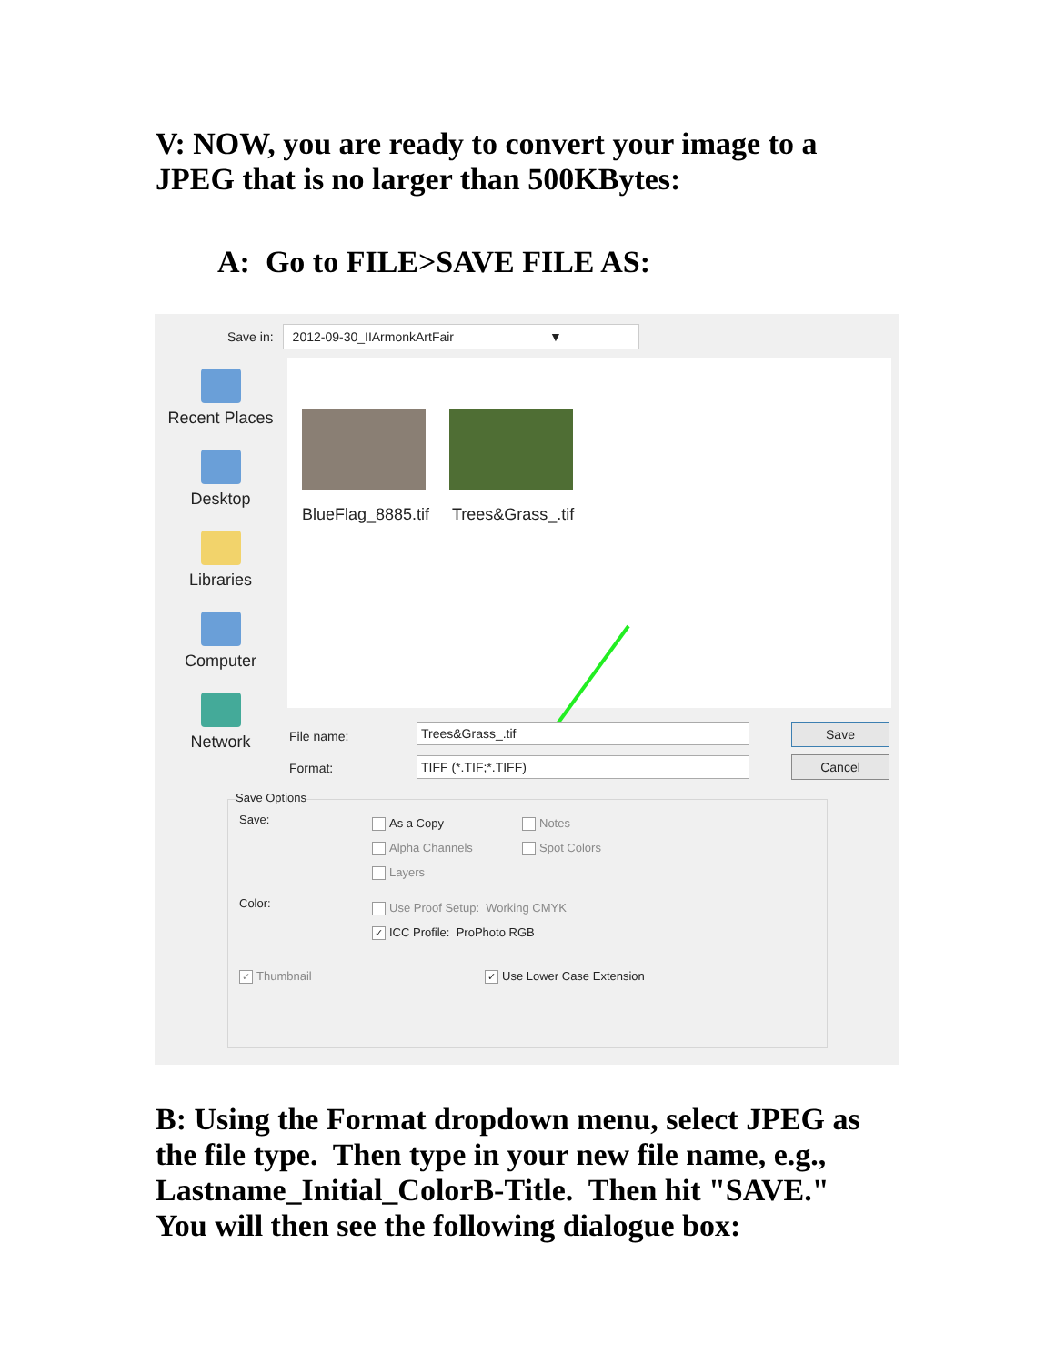V: NOW, you are ready to convert your image to a JPEG that is no larger than 500KBytes:
A: Go to FILE>SAVE FILE AS:
Save in:
2012-09-30_IIArmonkArtFair ▼
Recent Places
Desktop
Libraries
Computer
Network
BlueFlag_8885.tif Trees&Grass_.tif
File name: Trees&Grass_.tif Save
Format: TIFF (*.TIF;*.TIFF) Cancel
Save Options
Save: As a Copy Notes
Alpha Channels Spot Colors
Layers
Color: Use Proof Setup: Working CMYK
✓ ICC Profile: ProPhoto RGB
✓ Thumbnail ✓ Use Lower Case Extension
B: Using the Format dropdown menu, select JPEG as the file type. Then type in your new file name, e.g., Lastname_Initial_ColorB-Title. Then hit "SAVE." You will then see the following dialogue box: